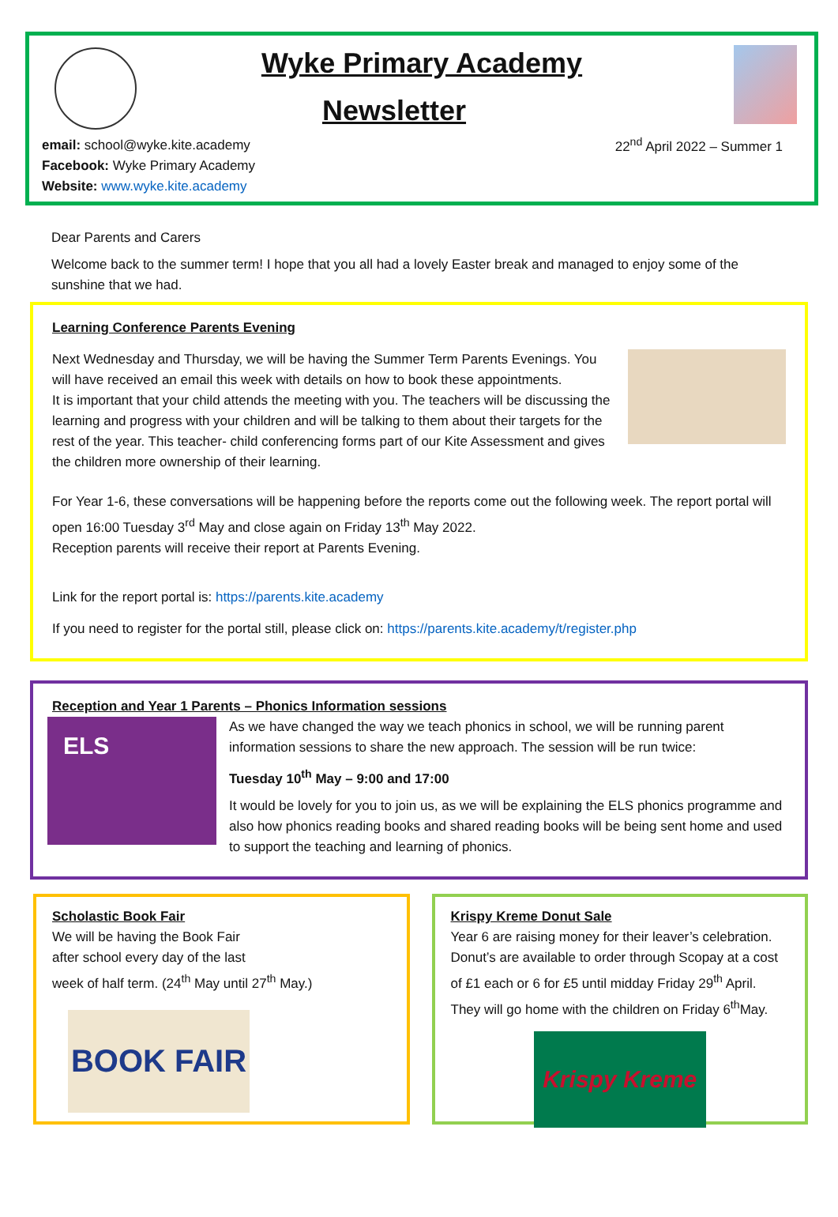Wyke Primary Academy
Newsletter
email: school@wyke.kite.academy
Facebook: Wyke Primary Academy
Website: www.wyke.kite.academy
22<sup>nd</sup> April 2022 – Summer 1
Dear Parents and Carers
Welcome back to the summer term! I hope that you all had a lovely Easter break and managed to enjoy some of the sunshine that we had.
Learning Conference Parents Evening
Next Wednesday and Thursday, we will be having the Summer Term Parents Evenings. You will have received an email this week with details on how to book these appointments.
It is important that your child attends the meeting with you. The teachers will be discussing the learning and progress with your children and will be talking to them about their targets for the rest of the year. This teacher- child conferencing forms part of our Kite Assessment and gives the children more ownership of their learning.
For Year 1-6, these conversations will be happening before the reports come out the following week. The report portal will open 16:00 Tuesday 3<sup>rd</sup> May and close again on Friday 13<sup>th</sup> May 2022.
Reception parents will receive their report at Parents Evening.
Link for the report portal is: https://parents.kite.academy
If you need to register for the portal still, please click on: https://parents.kite.academy/t/register.php
Reception and Year 1 Parents – Phonics Information sessions
ELS
As we have changed the way we teach phonics in school, we will be running parent information sessions to share the new approach. The session will be run twice:
Tuesday 10<sup>th</sup> May – 9:00 and 17:00
It would be lovely for you to join us, as we will be explaining the ELS phonics programme and also how phonics reading books and shared reading books will be being sent home and used to support the teaching and learning of phonics.
Scholastic Book Fair
We will be having the Book Fair
after school every day of the last
week of half term. (24<sup>th</sup> May until 27<sup>th</sup> May.)
BOOK FAIR
Krispy Kreme Donut Sale
Year 6 are raising money for their leaver’s celebration. Donut’s are available to order through Scopay at a cost of £1 each or 6 for £5 until midday Friday 29<sup>th</sup> April. They will go home with the children on Friday 6<sup>th</sup>May.
Krispy Kreme